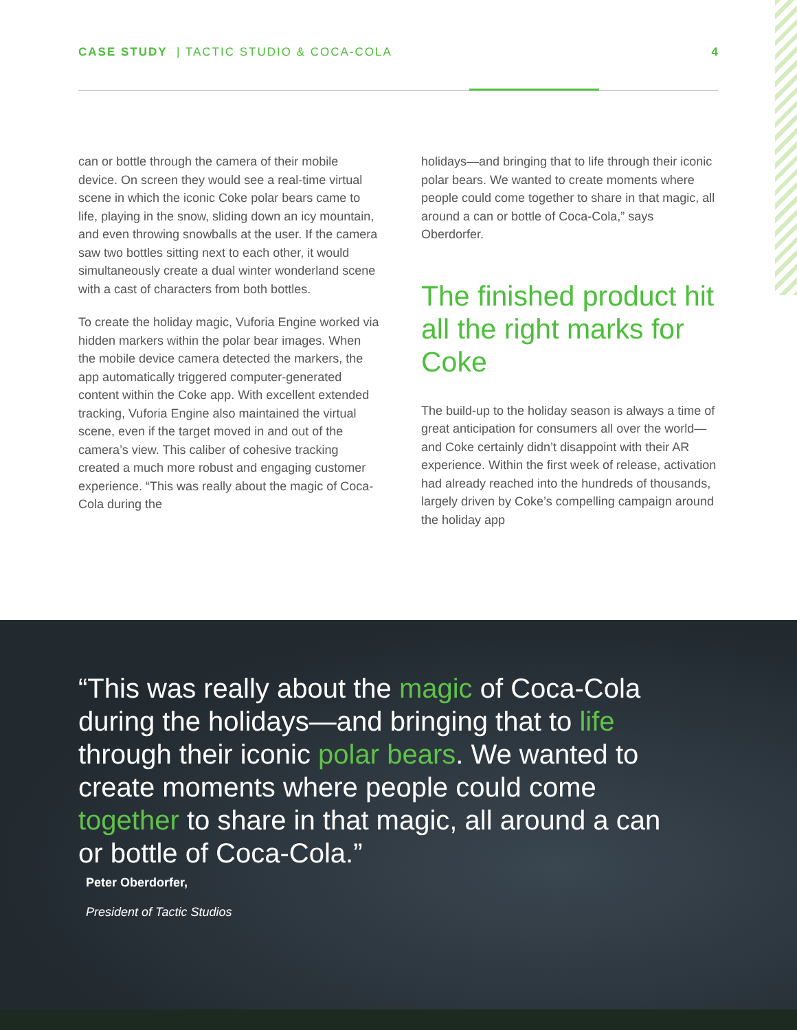CASE STUDY | TACTIC STUDIO & COCA-COLA 4
can or bottle through the camera of their mobile device. On screen they would see a real-time virtual scene in which the iconic Coke polar bears came to life, playing in the snow, sliding down an icy mountain, and even throwing snowballs at the user. If the camera saw two bottles sitting next to each other, it would simultaneously create a dual winter wonderland scene with a cast of characters from both bottles.
To create the holiday magic, Vuforia Engine worked via hidden markers within the polar bear images. When the mobile device camera detected the markers, the app automatically triggered computer-generated content within the Coke app. With excellent extended tracking, Vuforia Engine also maintained the virtual scene, even if the target moved in and out of the camera’s view. This caliber of cohesive tracking created a much more robust and engaging customer experience. “This was really about the magic of Coca-Cola during the
holidays—and bringing that to life through their iconic polar bears. We wanted to create moments where people could come together to share in that magic, all around a can or bottle of Coca-Cola,” says Oberdorfer.
The finished product hit all the right marks for Coke
The build-up to the holiday season is always a time of great anticipation for consumers all over the world—and Coke certainly didn’t disappoint with their AR experience. Within the first week of release, activation had already reached into the hundreds of thousands, largely driven by Coke’s compelling campaign around the holiday app
“This was really about the magic of Coca-Cola during the holidays—and bringing that to life through their iconic polar bears. We wanted to create moments where people could come together to share in that magic, all around a can or bottle of Coca-Cola.”
Peter Oberdorfer,
President of Tactic Studios